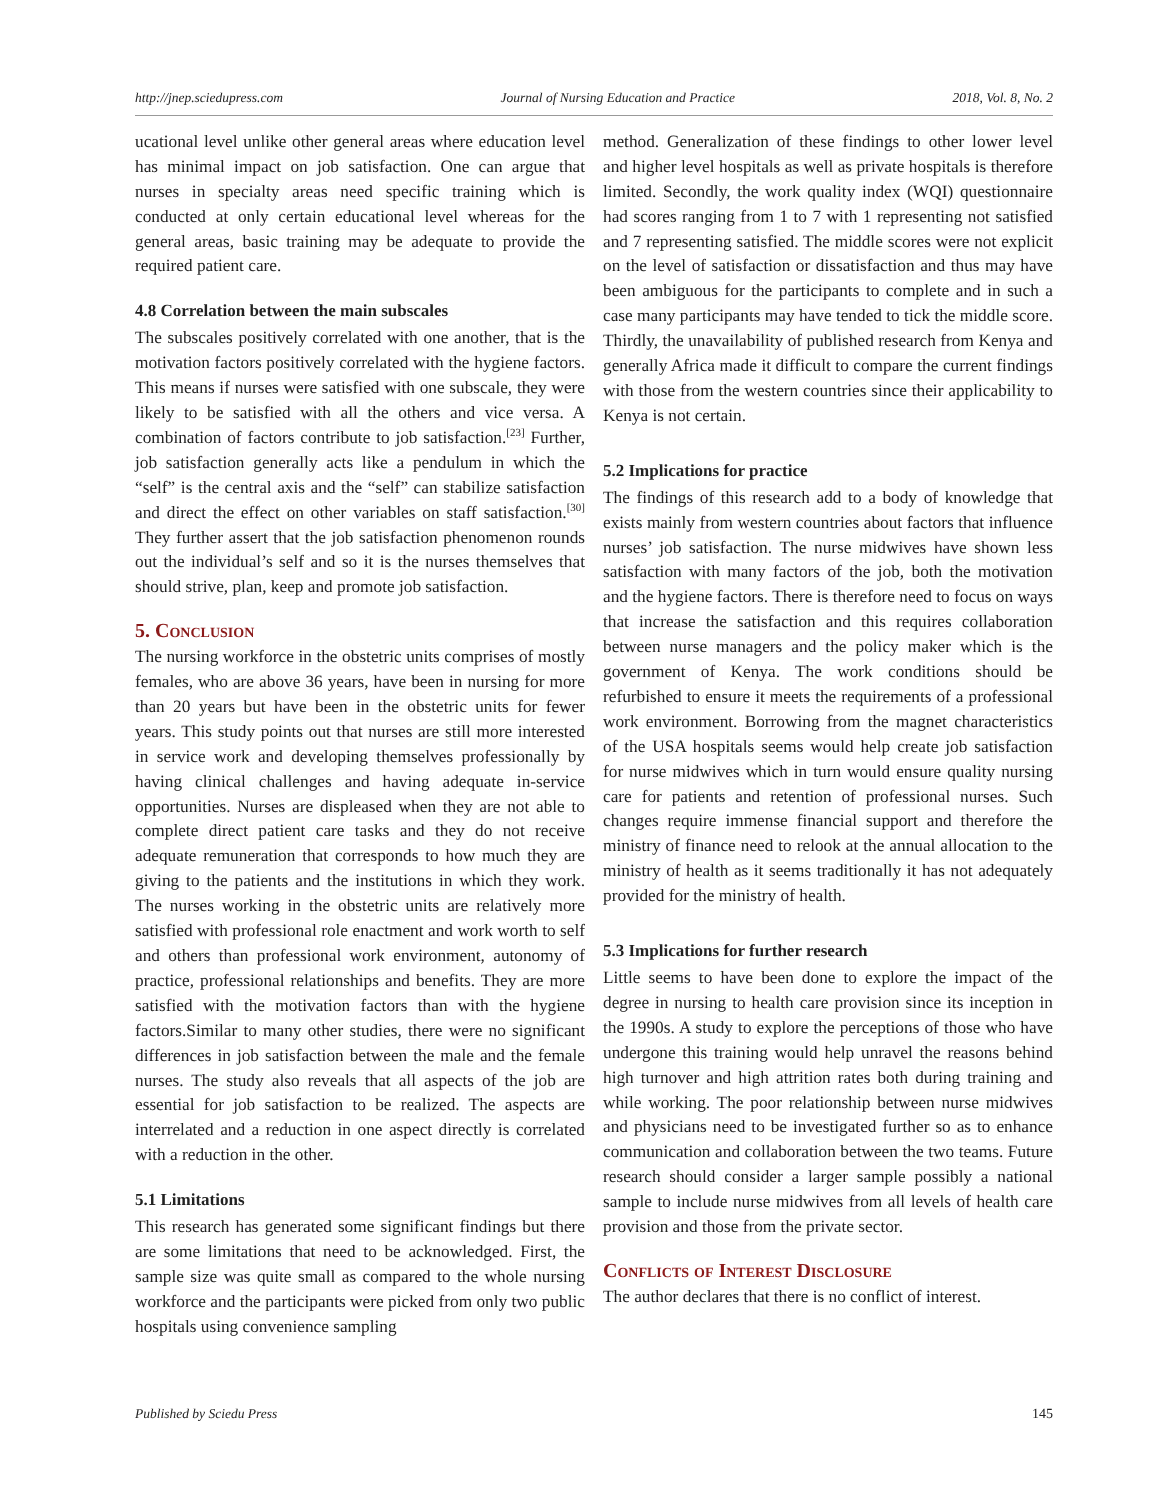http://jnep.sciedupress.com Journal of Nursing Education and Practice 2018, Vol. 8, No. 2
ucational level unlike other general areas where education level has minimal impact on job satisfaction. One can argue that nurses in specialty areas need specific training which is conducted at only certain educational level whereas for the general areas, basic training may be adequate to provide the required patient care.
4.8 Correlation between the main subscales
The subscales positively correlated with one another, that is the motivation factors positively correlated with the hygiene factors. This means if nurses were satisfied with one subscale, they were likely to be satisfied with all the others and vice versa. A combination of factors contribute to job satisfaction.<sup>[23]</sup> Further, job satisfaction generally acts like a pendulum in which the “self” is the central axis and the “self” can stabilize satisfaction and direct the effect on other variables on staff satisfaction.<sup>[30]</sup> They further assert that the job satisfaction phenomenon rounds out the individual’s self and so it is the nurses themselves that should strive, plan, keep and promote job satisfaction.
5. Conclusion
The nursing workforce in the obstetric units comprises of mostly females, who are above 36 years, have been in nursing for more than 20 years but have been in the obstetric units for fewer years. This study points out that nurses are still more interested in service work and developing themselves professionally by having clinical challenges and having adequate in-service opportunities. Nurses are displeased when they are not able to complete direct patient care tasks and they do not receive adequate remuneration that corresponds to how much they are giving to the patients and the institutions in which they work. The nurses working in the obstetric units are relatively more satisfied with professional role enactment and work worth to self and others than professional work environment, autonomy of practice, professional relationships and benefits. They are more satisfied with the motivation factors than with the hygiene factors.Similar to many other studies, there were no significant differences in job satisfaction between the male and the female nurses. The study also reveals that all aspects of the job are essential for job satisfaction to be realized. The aspects are interrelated and a reduction in one aspect directly is correlated with a reduction in the other.
5.1 Limitations
This research has generated some significant findings but there are some limitations that need to be acknowledged. First, the sample size was quite small as compared to the whole nursing workforce and the participants were picked from only two public hospitals using convenience sampling
method. Generalization of these findings to other lower level and higher level hospitals as well as private hospitals is therefore limited. Secondly, the work quality index (WQI) questionnaire had scores ranging from 1 to 7 with 1 representing not satisfied and 7 representing satisfied. The middle scores were not explicit on the level of satisfaction or dissatisfaction and thus may have been ambiguous for the participants to complete and in such a case many participants may have tended to tick the middle score. Thirdly, the unavailability of published research from Kenya and generally Africa made it difficult to compare the current findings with those from the western countries since their applicability to Kenya is not certain.
5.2 Implications for practice
The findings of this research add to a body of knowledge that exists mainly from western countries about factors that influence nurses’ job satisfaction. The nurse midwives have shown less satisfaction with many factors of the job, both the motivation and the hygiene factors. There is therefore need to focus on ways that increase the satisfaction and this requires collaboration between nurse managers and the policy maker which is the government of Kenya. The work conditions should be refurbished to ensure it meets the requirements of a professional work environment. Borrowing from the magnet characteristics of the USA hospitals seems would help create job satisfaction for nurse midwives which in turn would ensure quality nursing care for patients and retention of professional nurses. Such changes require immense financial support and therefore the ministry of finance need to relook at the annual allocation to the ministry of health as it seems traditionally it has not adequately provided for the ministry of health.
5.3 Implications for further research
Little seems to have been done to explore the impact of the degree in nursing to health care provision since its inception in the 1990s. A study to explore the perceptions of those who have undergone this training would help unravel the reasons behind high turnover and high attrition rates both during training and while working. The poor relationship between nurse midwives and physicians need to be investigated further so as to enhance communication and collaboration between the two teams. Future research should consider a larger sample possibly a national sample to include nurse midwives from all levels of health care provision and those from the private sector.
Conflicts of Interest Disclosure
The author declares that there is no conflict of interest.
Published by Sciedu Press 145